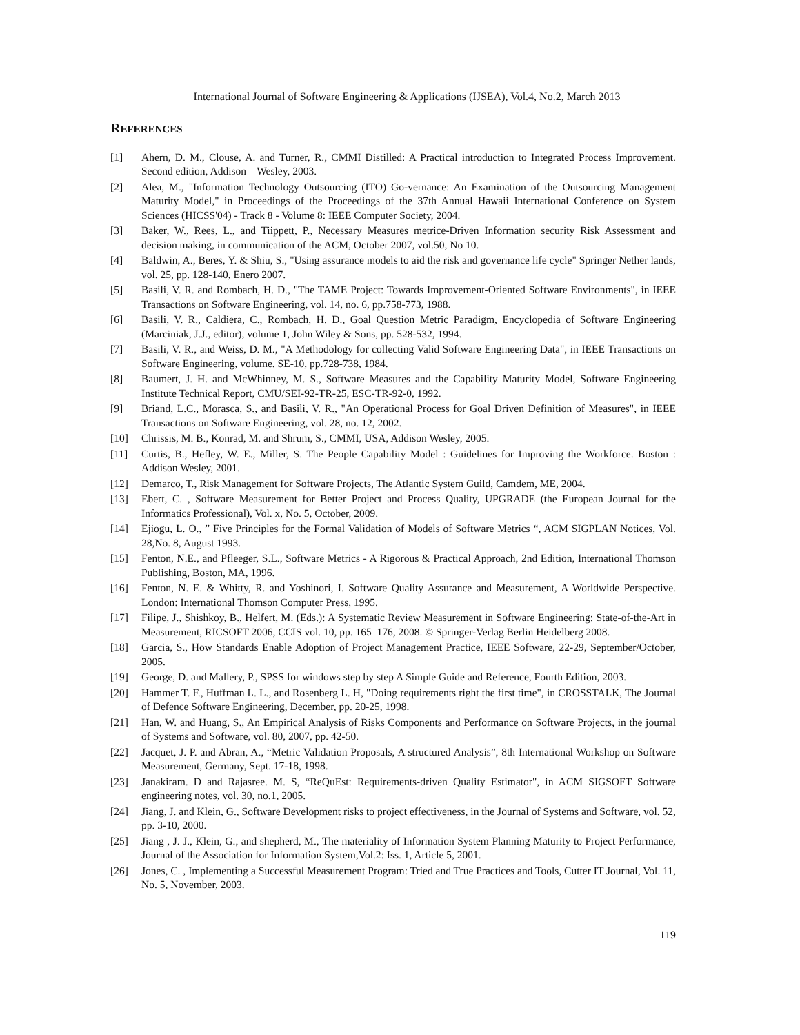International Journal of Software Engineering & Applications (IJSEA), Vol.4, No.2, March 2013
REFERENCES
[1] Ahern, D. M., Clouse, A. and Turner, R., CMMI Distilled: A Practical introduction to Integrated Process Improvement. Second edition, Addison – Wesley, 2003.
[2] Alea, M., "Information Technology Outsourcing (ITO) Go-vernance: An Examination of the Outsourcing Management Maturity Model," in Proceedings of the Proceedings of the 37th Annual Hawaii International Conference on System Sciences (HICSS'04) - Track 8 - Volume 8: IEEE Computer Society, 2004.
[3] Baker, W., Rees, L., and Tiippett, P., Necessary Measures metrice-Driven Information security Risk Assessment and decision making, in communication of the ACM, October 2007, vol.50, No 10.
[4] Baldwin, A., Beres, Y. & Shiu, S., "Using assurance models to aid the risk and governance life cycle" Springer Nether lands, vol. 25, pp. 128-140, Enero 2007.
[5] Basili, V. R. and Rombach, H. D., "The TAME Project: Towards Improvement-Oriented Software Environments", in IEEE Transactions on Software Engineering, vol. 14, no. 6, pp.758-773, 1988.
[6] Basili, V. R., Caldiera, C., Rombach, H. D., Goal Question Metric Paradigm, Encyclopedia of Software Engineering (Marciniak, J.J., editor), volume 1, John Wiley & Sons, pp. 528-532, 1994.
[7] Basili, V. R., and Weiss, D. M., "A Methodology for collecting Valid Software Engineering Data", in IEEE Transactions on Software Engineering, volume. SE-10, pp.728-738, 1984.
[8] Baumert, J. H. and McWhinney, M. S., Software Measures and the Capability Maturity Model, Software Engineering Institute Technical Report, CMU/SEI-92-TR-25, ESC-TR-92-0, 1992.
[9] Briand, L.C., Morasca, S., and Basili, V. R., "An Operational Process for Goal Driven Definition of Measures", in IEEE Transactions on Software Engineering, vol. 28, no. 12, 2002.
[10] Chrissis, M. B., Konrad, M. and Shrum, S., CMMI, USA, Addison Wesley, 2005.
[11] Curtis, B., Hefley, W. E., Miller, S. The People Capability Model : Guidelines for Improving the Workforce. Boston : Addison Wesley, 2001.
[12] Demarco, T., Risk Management for Software Projects, The Atlantic System Guild, Camdem, ME, 2004.
[13] Ebert, C. , Software Measurement for Better Project and Process Quality, UPGRADE (the European Journal for the Informatics Professional), Vol. x, No. 5, October, 2009.
[14] Ejiogu, L. O., ” Five Principles for the Formal Validation of Models of Software Metrics “, ACM SIGPLAN Notices, Vol. 28,No. 8, August 1993.
[15] Fenton, N.E., and Pfleeger, S.L., Software Metrics - A Rigorous & Practical Approach, 2nd Edition, International Thomson Publishing, Boston, MA, 1996.
[16] Fenton, N. E. & Whitty, R. and Yoshinori, I. Software Quality Assurance and Measurement, A Worldwide Perspective. London: International Thomson Computer Press, 1995.
[17] Filipe, J., Shishkoy, B., Helfert, M. (Eds.): A Systematic Review Measurement in Software Engineering: State-of-the-Art in Measurement, RICSOFT 2006, CCIS vol. 10, pp. 165–176, 2008. © Springer-Verlag Berlin Heidelberg 2008.
[18] Garcia, S., How Standards Enable Adoption of Project Management Practice, IEEE Software, 22-29, September/October, 2005.
[19] George, D. and Mallery, P., SPSS for windows step by step A Simple Guide and Reference, Fourth Edition, 2003.
[20] Hammer T. F., Huffman L. L., and Rosenberg L. H, "Doing requirements right the first time", in CROSSTALK, The Journal of Defence Software Engineering, December, pp. 20-25, 1998.
[21] Han, W. and Huang, S., An Empirical Analysis of Risks Components and Performance on Software Projects, in the journal of Systems and Software, vol. 80, 2007, pp. 42-50.
[22] Jacquet, J. P. and Abran, A., “Metric Validation Proposals, A structured Analysis”, 8th International Workshop on Software Measurement, Germany, Sept. 17-18, 1998.
[23] Janakiram. D and Rajasree. M. S, “ReQuEst: Requirements-driven Quality Estimator", in ACM SIGSOFT Software engineering notes, vol. 30, no.1, 2005.
[24] Jiang, J. and Klein, G., Software Development risks to project effectiveness, in the Journal of Systems and Software, vol. 52, pp. 3-10, 2000.
[25] Jiang , J. J., Klein, G., and shepherd, M., The materiality of Information System Planning Maturity to Project Performance, Journal of the Association for Information System,Vol.2: Iss. 1, Article 5, 2001.
[26] Jones, C. , Implementing a Successful Measurement Program: Tried and True Practices and Tools, Cutter IT Journal, Vol. 11, No. 5, November, 2003.
119